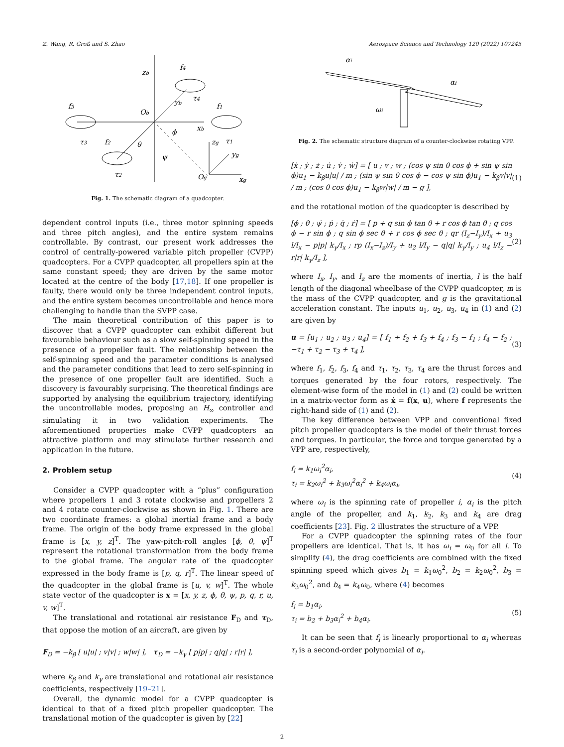Z. Wang, R. Groß and S. Zhao Aerospace Science and Technology 120 (2022) 107245
zb
f4
f3
f1
Ob
xb
yb
τ3
f2
θ
ϕ
ψ
τ2
Og
xg
zg
yg
τ1
τ4
Fig. 1. The schematic diagram of a quadcopter.
dependent control inputs (i.e., three motor spinning speeds and three pitch angles), and the entire system remains controllable. By contrast, our present work addresses the control of centrally-powered variable pitch propeller (CVPP) quadcopters. For a CVPP quadcopter, all propellers spin at the same constant speed; they are driven by the same motor located at the centre of the body [17,18]. If one propeller is faulty, there would only be three independent control inputs, and the entire system becomes uncontrollable and hence more challenging to handle than the SVPP case.
The main theoretical contribution of this paper is to discover that a CVPP quadcopter can exhibit different but favourable behaviour such as a slow self-spinning speed in the presence of a propeller fault. The relationship between the self-spinning speed and the parameter conditions is analysed and the parameter conditions that lead to zero self-spinning in the presence of one propeller fault are identified. Such a discovery is favourably surprising. The theoretical findings are supported by analysing the equilibrium trajectory, identifying the uncontrollable modes, proposing an H<sub>∞</sub> controller and simulating it in two validation experiments. The aforementioned properties make CVPP quadcopters an attractive platform and may stimulate further research and application in the future.
2. Problem setup
Consider a CVPP quadcopter with a “plus” configuration where propellers 1 and 3 rotate clockwise and propellers 2 and 4 rotate counter-clockwise as shown in Fig. 1. There are two coordinate frames: a global inertial frame and a body frame. The origin of the body frame expressed in the global frame is [x, y, z]<sup>T</sup>. The yaw-pitch-roll angles [ϕ, θ, ψ]<sup>T</sup> represent the rotational transformation from the body frame to the global frame. The angular rate of the quadcopter expressed in the body frame is [p, q, r]<sup>T</sup>. The linear speed of the quadcopter in the global frame is [u, v, w]<sup>T</sup>. The whole state vector of the quadcopter is x = [x, y, z, ϕ, θ, ψ, p, q, r, u, v, w]<sup>T</sup>.
The translational and rotational air resistance F<sub>D</sub> and τ<sub>D</sub>, that oppose the motion of an aircraft, are given by
F<sub>D</sub> = −k<sub>β</sub> [ u|u| ; v|v| ; w|w| ], τ<sub>D</sub> = −k<sub>γ</sub> [ p|p| ; q|q| ; r|r| ],
where k<sub>β</sub> and k<sub>γ</sub> are translational and rotational air resistance coefficients, respectively [19–21].
Overall, the dynamic model for a CVPP quadcopter is identical to that of a fixed pitch propeller quadcopter. The translational motion of the quadcopter is given by [22]
αi
αi
ωi
Fig. 2. The schematic structure diagram of a counter-clockwise rotating VPP.
[ẋ ; ẏ ; ż ; u̇ ; v̇ ; ẇ] = [ u ; v ; w ; (cos ψ sin θ cos ϕ + sin ψ sin ϕ)u<sub>1</sub> − k<sub>β</sub>u|u| / m ; (sin ψ sin θ cos ϕ − cos ψ sin ϕ)u<sub>1</sub> − k<sub>β</sub>v|v| / m ; (cos θ cos ϕ)u<sub>1</sub> − k<sub>β</sub>w|w| / m − g ], (1)
and the rotational motion of the quadcopter is described by
[ϕ̇ ; θ̇ ; ψ̇ ; ṗ ; q̇ ; ṙ] = [ p + q sin ϕ tan θ + r cos ϕ tan θ ; q cos ϕ − r sin ϕ ; q sin ϕ sec θ + r cos ϕ sec θ ; qr (I<sub>z</sub>−I<sub>y</sub>)/I<sub>x</sub> + u<sub>3</sub> l/I<sub>x</sub> − p|p| k<sub>γ</sub>/I<sub>x</sub> ; rp (I<sub>x</sub>−I<sub>z</sub>)/I<sub>y</sub> + u<sub>2</sub> l/I<sub>y</sub> − q|q| k<sub>γ</sub>/I<sub>y</sub> ; u<sub>4</sub> l/I<sub>z</sub> − r|r| k<sub>γ</sub>/I<sub>z</sub> ], (2)
where I<sub>x</sub>, I<sub>y</sub>, and I<sub>z</sub> are the moments of inertia, l is the half length of the diagonal wheelbase of the CVPP quadcopter, m is the mass of the CVPP quadcopter, and g is the gravitational acceleration constant. The inputs u<sub>1</sub>, u<sub>2</sub>, u<sub>3</sub>, u<sub>4</sub> in (1) and (2) are given by
u = [u<sub>1</sub> ; u<sub>2</sub> ; u<sub>3</sub> ; u<sub>4</sub>] = [ f<sub>1</sub> + f<sub>2</sub> + f<sub>3</sub> + f<sub>4</sub> ; f<sub>3</sub> − f<sub>1</sub> ; f<sub>4</sub> − f<sub>2</sub> ; −τ<sub>1</sub> + τ<sub>2</sub> − τ<sub>3</sub> + τ<sub>4</sub> ], (3)
where f<sub>1</sub>, f<sub>2</sub>, f<sub>3</sub>, f<sub>4</sub> and τ<sub>1</sub>, τ<sub>2</sub>, τ<sub>3</sub>, τ<sub>4</sub> are the thrust forces and torques generated by the four rotors, respectively. The element-wise form of the model in (1) and (2) could be written in a matrix-vector form as ẋ = f(x, u), where f represents the right-hand side of (1) and (2).
The key difference between VPP and conventional fixed pitch propeller quadcopters is the model of their thrust forces and torques. In particular, the force and torque generated by a VPP are, respectively,
f<sub>i</sub> = k<sub>1</sub>ω<sub>i</sub><sup>2</sup>α<sub>i</sub>,
τ<sub>i</sub> = k<sub>2</sub>ω<sub>i</sub><sup>2</sup> + k<sub>3</sub>ω<sub>i</sub><sup>2</sup>α<sub>i</sub><sup>2</sup> + k<sub>4</sub>ω<sub>i</sub>α<sub>i</sub>, (4)
where ω<sub>i</sub> is the spinning rate of propeller i, α<sub>i</sub> is the pitch angle of the propeller, and k<sub>1</sub>, k<sub>2</sub>, k<sub>3</sub> and k<sub>4</sub> are drag coefficients [23]. Fig. 2 illustrates the structure of a VPP.
For a CVPP quadcopter the spinning rates of the four propellers are identical. That is, it has ω<sub>i</sub> = ω<sub>0</sub> for all i. To simplify (4), the drag coefficients are combined with the fixed spinning speed which gives b<sub>1</sub> = k<sub>1</sub>ω<sub>0</sub><sup>2</sup>, b<sub>2</sub> = k<sub>2</sub>ω<sub>0</sub><sup>2</sup>, b<sub>3</sub> = k<sub>3</sub>ω<sub>0</sub><sup>2</sup>, and b<sub>4</sub> = k<sub>4</sub>ω<sub>0</sub>, where (4) becomes
f<sub>i</sub> = b<sub>1</sub>α<sub>i</sub>,
τ<sub>i</sub> = b<sub>2</sub> + b<sub>3</sub>α<sub>i</sub><sup>2</sup> + b<sub>4</sub>α<sub>i</sub>. (5)
It can be seen that f<sub>i</sub> is linearly proportional to α<sub>i</sub> whereas τ<sub>i</sub> is a second-order polynomial of α<sub>i</sub>.
2